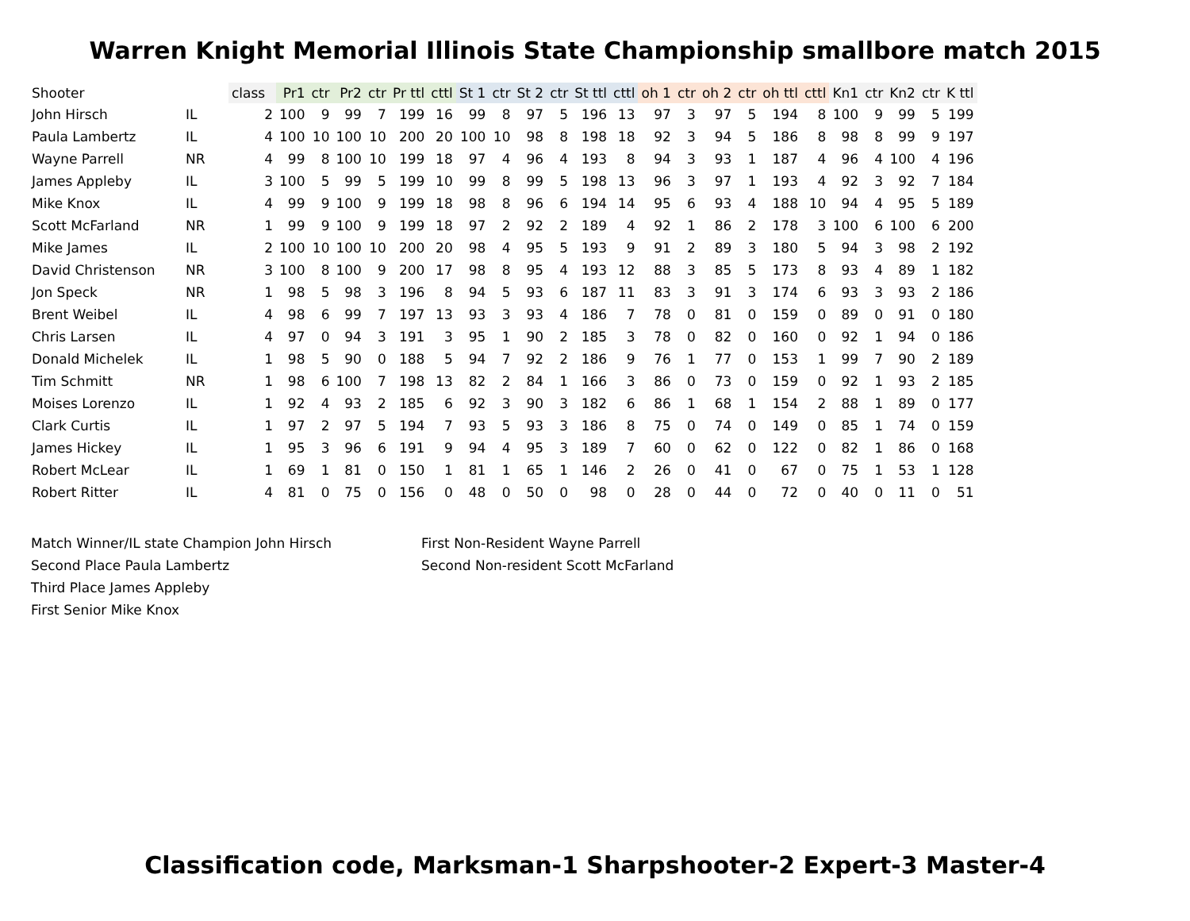Warren Knight Memorial Illinois State Championship smallbore match 2015
| Shooter | | class | Pr1 | ctr | Pr2 | ctr | Pr ttl | cttl | St 1 | ctr | St 2 | ctr | St ttl | cttl | oh 1 | ctr | oh 2 | ctr | oh ttl | cttl | Kn1 | ctr | Kn2 | ctr | K ttl |
| --- | --- | --- | --- | --- | --- | --- | --- | --- | --- | --- | --- | --- | --- | --- | --- | --- | --- | --- | --- | --- | --- | --- | --- | --- | --- |
| John Hirsch | IL | 2 | 100 | 9 | 99 | 7 | 199 | 16 | 99 | 8 | 97 | 5 | 196 | 13 | 97 | 3 | 97 | 5 | 194 | 8 | 100 | 9 | 99 | 5 | 199 |
| Paula Lambertz | IL | 4 | 100 | 10 | 100 | 10 | 200 | 20 | 100 | 10 | 98 | 8 | 198 | 18 | 92 | 3 | 94 | 5 | 186 | 8 | 98 | 8 | 99 | 9 | 197 |
| Wayne Parrell | NR | 4 | 99 | 8 | 100 | 10 | 199 | 18 | 97 | 4 | 96 | 4 | 193 | 8 | 94 | 3 | 93 | 1 | 187 | 4 | 96 | 4 | 100 | 4 | 196 |
| James Appleby | IL | 3 | 100 | 5 | 99 | 5 | 199 | 10 | 99 | 8 | 99 | 5 | 198 | 13 | 96 | 3 | 97 | 1 | 193 | 4 | 92 | 3 | 92 | 7 | 184 |
| Mike Knox | IL | 4 | 99 | 9 | 100 | 9 | 199 | 18 | 98 | 8 | 96 | 6 | 194 | 14 | 95 | 6 | 93 | 4 | 188 | 10 | 94 | 4 | 95 | 5 | 189 |
| Scott McFarland | NR | 1 | 99 | 9 | 100 | 9 | 199 | 18 | 97 | 2 | 92 | 2 | 189 | 4 | 92 | 1 | 86 | 2 | 178 | 3 | 100 | 6 | 100 | 6 | 200 |
| Mike James | IL | 2 | 100 | 10 | 100 | 10 | 200 | 20 | 98 | 4 | 95 | 5 | 193 | 9 | 91 | 2 | 89 | 3 | 180 | 5 | 94 | 3 | 98 | 2 | 192 |
| David Christenson | NR | 3 | 100 | 8 | 100 | 9 | 200 | 17 | 98 | 8 | 95 | 4 | 193 | 12 | 88 | 3 | 85 | 5 | 173 | 8 | 93 | 4 | 89 | 1 | 182 |
| Jon Speck | NR | 1 | 98 | 5 | 98 | 3 | 196 | 8 | 94 | 5 | 93 | 6 | 187 | 11 | 83 | 3 | 91 | 3 | 174 | 6 | 93 | 3 | 93 | 2 | 186 |
| Brent Weibel | IL | 4 | 98 | 6 | 99 | 7 | 197 | 13 | 93 | 3 | 93 | 4 | 186 | 7 | 78 | 0 | 81 | 0 | 159 | 0 | 89 | 0 | 91 | 0 | 180 |
| Chris Larsen | IL | 4 | 97 | 0 | 94 | 3 | 191 | 3 | 95 | 1 | 90 | 2 | 185 | 3 | 78 | 0 | 82 | 0 | 160 | 0 | 92 | 1 | 94 | 0 | 186 |
| Donald Michelek | IL | 1 | 98 | 5 | 90 | 0 | 188 | 5 | 94 | 7 | 92 | 2 | 186 | 9 | 76 | 1 | 77 | 0 | 153 | 1 | 99 | 7 | 90 | 2 | 189 |
| Tim Schmitt | NR | 1 | 98 | 6 | 100 | 7 | 198 | 13 | 82 | 2 | 84 | 1 | 166 | 3 | 86 | 0 | 73 | 0 | 159 | 0 | 92 | 1 | 93 | 2 | 185 |
| Moises Lorenzo | IL | 1 | 92 | 4 | 93 | 2 | 185 | 6 | 92 | 3 | 90 | 3 | 182 | 6 | 86 | 1 | 68 | 1 | 154 | 2 | 88 | 1 | 89 | 0 | 177 |
| Clark Curtis | IL | 1 | 97 | 2 | 97 | 5 | 194 | 7 | 93 | 5 | 93 | 3 | 186 | 8 | 75 | 0 | 74 | 0 | 149 | 0 | 85 | 1 | 74 | 0 | 159 |
| James Hickey | IL | 1 | 95 | 3 | 96 | 6 | 191 | 9 | 94 | 4 | 95 | 3 | 189 | 7 | 60 | 0 | 62 | 0 | 122 | 0 | 82 | 1 | 86 | 0 | 168 |
| Robert McLear | IL | 1 | 69 | 1 | 81 | 0 | 150 | 1 | 81 | 1 | 65 | 1 | 146 | 2 | 26 | 0 | 41 | 0 | 67 | 0 | 75 | 1 | 53 | 1 | 128 |
| Robert Ritter | IL | 4 | 81 | 0 | 75 | 0 | 156 | 0 | 48 | 0 | 50 | 0 | 98 | 0 | 28 | 0 | 44 | 0 | 72 | 0 | 40 | 0 | 11 | 0 | 51 |
Match Winner/IL state Champion John Hirsch
Second Place Paula Lambertz
Third Place James Appleby
First Senior Mike Knox
First Non-Resident Wayne Parrell
Second Non-resident Scott McFarland
Classification code, Marksman-1 Sharpshooter-2 Expert-3 Master-4